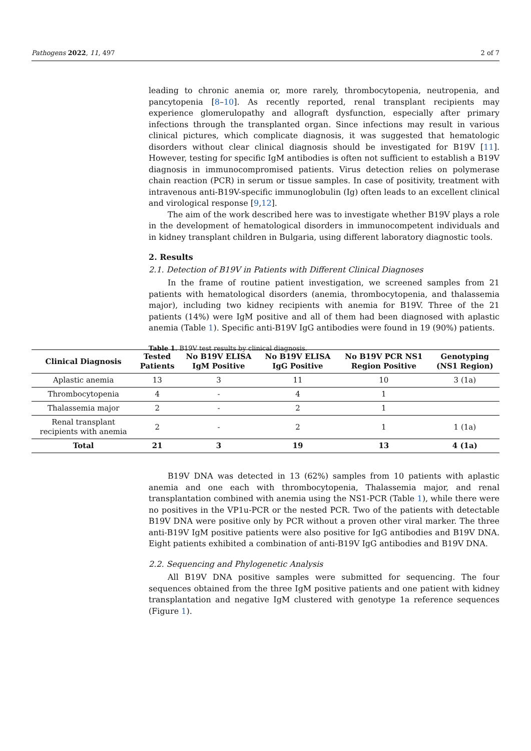Pathogens 2022, 11, 497 2 of 7
leading to chronic anemia or, more rarely, thrombocytopenia, neutropenia, and pancytopenia [8–10]. As recently reported, renal transplant recipients may experience glomerulopathy and allograft dysfunction, especially after primary infections through the transplanted organ. Since infections may result in various clinical pictures, which complicate diagnosis, it was suggested that hematologic disorders without clear clinical diagnosis should be investigated for B19V [11]. However, testing for specific IgM antibodies is often not sufficient to establish a B19V diagnosis in immunocompromised patients. Virus detection relies on polymerase chain reaction (PCR) in serum or tissue samples. In case of positivity, treatment with intravenous anti-B19V-specific immunoglobulin (Ig) often leads to an excellent clinical and virological response [9,12].
The aim of the work described here was to investigate whether B19V plays a role in the development of hematological disorders in immunocompetent individuals and in kidney transplant children in Bulgaria, using different laboratory diagnostic tools.
2. Results
2.1. Detection of B19V in Patients with Different Clinical Diagnoses
In the frame of routine patient investigation, we screened samples from 21 patients with hematological disorders (anemia, thrombocytopenia, and thalassemia major), including two kidney recipients with anemia for B19V. Three of the 21 patients (14%) were IgM positive and all of them had been diagnosed with aplastic anemia (Table 1). Specific anti-B19V IgG antibodies were found in 19 (90%) patients.
Table 1. B19V test results by clinical diagnosis.
| Clinical Diagnosis | Tested Patients | No B19V ELISA IgM Positive | No B19V ELISA IgG Positive | No B19V PCR NS1 Region Positive | Genotyping (NS1 Region) |
| --- | --- | --- | --- | --- | --- |
| Aplastic anemia | 13 | 3 | 11 | 10 | 3 (1a) |
| Thrombocytopenia | 4 | - | 4 | 1 | |
| Thalassemia major | 2 | - | 2 | 1 | |
| Renal transplant recipients with anemia | 2 | - | 2 | 1 | 1 (1a) |
| Total | 21 | 3 | 19 | 13 | 4 (1a) |
B19V DNA was detected in 13 (62%) samples from 10 patients with aplastic anemia and one each with thrombocytopenia, Thalassemia major, and renal transplantation combined with anemia using the NS1-PCR (Table 1), while there were no positives in the VP1u-PCR or the nested PCR. Two of the patients with detectable B19V DNA were positive only by PCR without a proven other viral marker. The three anti-B19V IgM positive patients were also positive for IgG antibodies and B19V DNA. Eight patients exhibited a combination of anti-B19V IgG antibodies and B19V DNA.
2.2. Sequencing and Phylogenetic Analysis
All B19V DNA positive samples were submitted for sequencing. The four sequences obtained from the three IgM positive patients and one patient with kidney transplantation and negative IgM clustered with genotype 1a reference sequences (Figure 1).